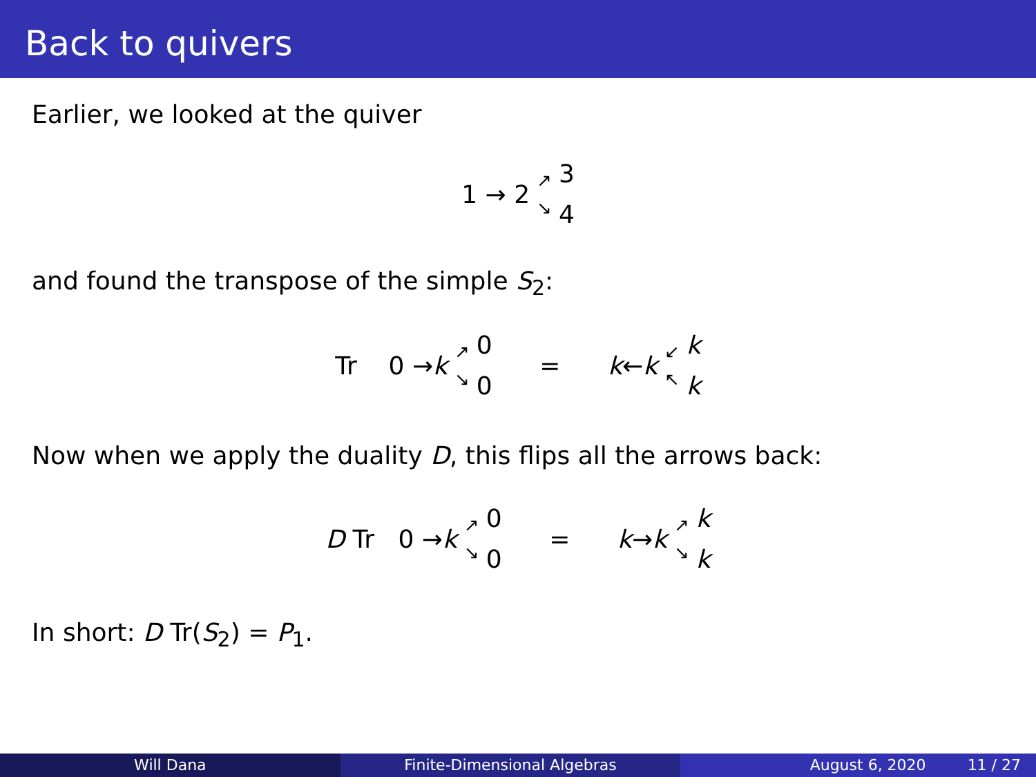Back to quivers
Earlier, we looked at the quiver
1 → 2 ↗
↘ 3
4
and found the transpose of the simple S<sub>2</sub>:
Tr 0 → k ↗
↘ 0
0 = k ← k ↙
↖ k
k
Now when we apply the duality D, this flips all the arrows back:
D Tr 0 → k ↗
↘ 0
0 = k → k ↗
↘ k
k
In short: D Tr(S<sub>2</sub>) = P<sub>1</sub>.
Will Dana Finite-Dimensional Algebras August 6, 2020 11 / 27